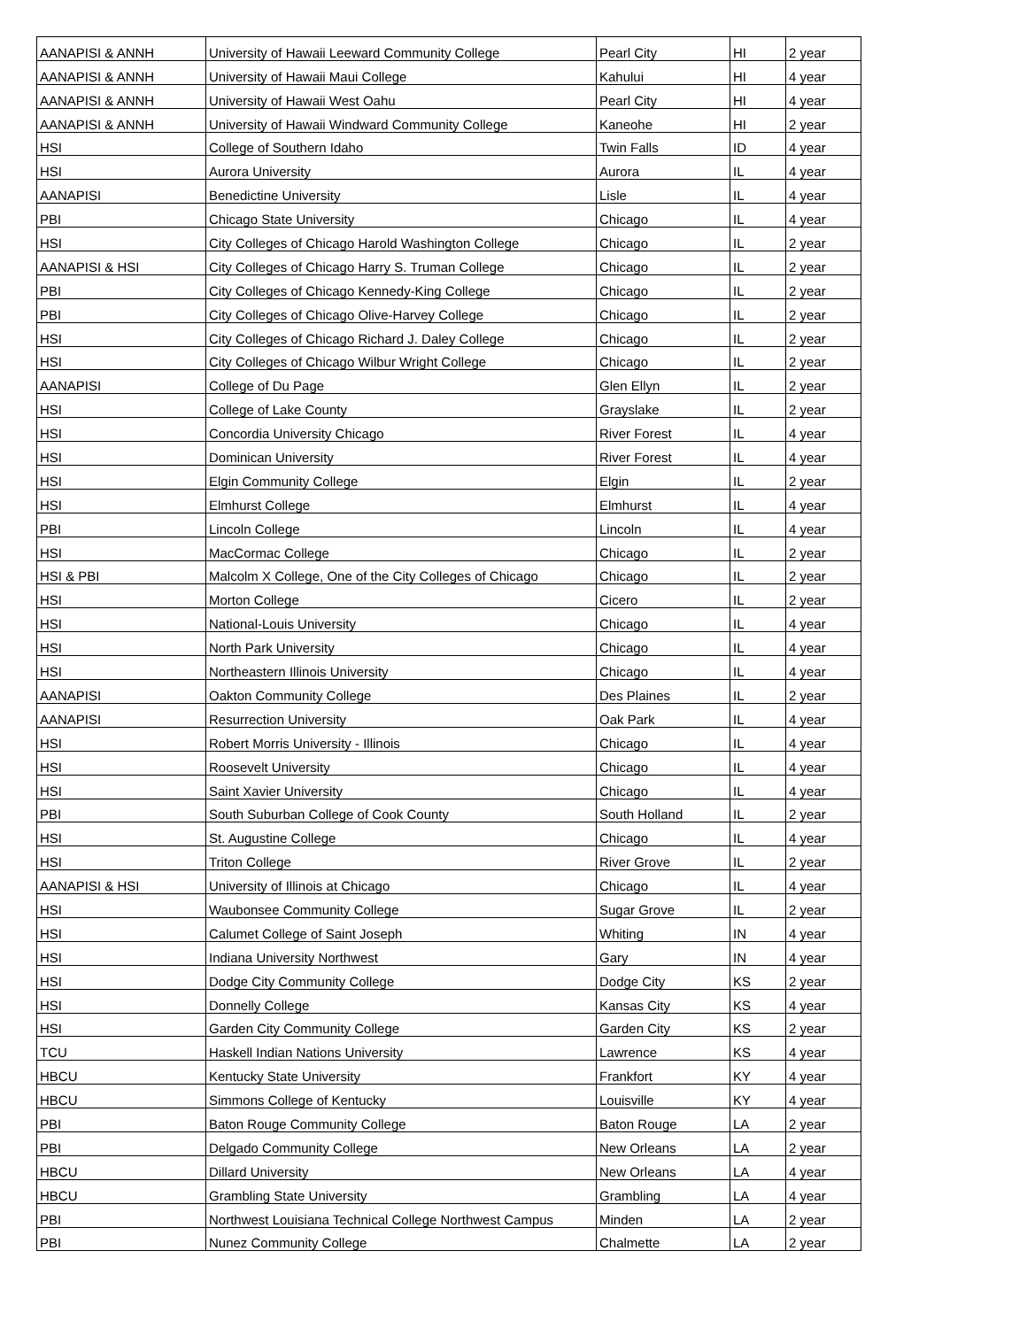| AANAPISI & ANNH | University of Hawaii Leeward Community College | Pearl City | HI | 2 year |
| AANAPISI & ANNH | University of Hawaii Maui College | Kahului | HI | 4 year |
| AANAPISI & ANNH | University of Hawaii West Oahu | Pearl City | HI | 4 year |
| AANAPISI & ANNH | University of Hawaii Windward Community College | Kaneohe | HI | 2 year |
| HSI | College of Southern Idaho | Twin Falls | ID | 4 year |
| HSI | Aurora University | Aurora | IL | 4 year |
| AANAPISI | Benedictine University | Lisle | IL | 4 year |
| PBI | Chicago State University | Chicago | IL | 4 year |
| HSI | City Colleges of Chicago Harold Washington College | Chicago | IL | 2 year |
| AANAPISI & HSI | City Colleges of Chicago Harry S. Truman College | Chicago | IL | 2 year |
| PBI | City Colleges of Chicago Kennedy-King College | Chicago | IL | 2 year |
| PBI | City Colleges of Chicago Olive-Harvey College | Chicago | IL | 2 year |
| HSI | City Colleges of Chicago Richard J. Daley College | Chicago | IL | 2 year |
| HSI | City Colleges of Chicago Wilbur Wright College | Chicago | IL | 2 year |
| AANAPISI | College of Du Page | Glen Ellyn | IL | 2 year |
| HSI | College of Lake County | Grayslake | IL | 2 year |
| HSI | Concordia University Chicago | River Forest | IL | 4 year |
| HSI | Dominican University | River Forest | IL | 4 year |
| HSI | Elgin Community College | Elgin | IL | 2 year |
| HSI | Elmhurst College | Elmhurst | IL | 4 year |
| PBI | Lincoln College | Lincoln | IL | 4 year |
| HSI | MacCormac College | Chicago | IL | 2 year |
| HSI & PBI | Malcolm X College, One of the City Colleges of Chicago | Chicago | IL | 2 year |
| HSI | Morton College | Cicero | IL | 2 year |
| HSI | National-Louis University | Chicago | IL | 4 year |
| HSI | North Park University | Chicago | IL | 4 year |
| HSI | Northeastern Illinois University | Chicago | IL | 4 year |
| AANAPISI | Oakton Community College | Des Plaines | IL | 2 year |
| AANAPISI | Resurrection University | Oak Park | IL | 4 year |
| HSI | Robert Morris University - Illinois | Chicago | IL | 4 year |
| HSI | Roosevelt University | Chicago | IL | 4 year |
| HSI | Saint Xavier University | Chicago | IL | 4 year |
| PBI | South Suburban College of Cook County | South Holland | IL | 2 year |
| HSI | St. Augustine College | Chicago | IL | 4 year |
| HSI | Triton College | River Grove | IL | 2 year |
| AANAPISI & HSI | University of Illinois at Chicago | Chicago | IL | 4 year |
| HSI | Waubonsee Community College | Sugar Grove | IL | 2 year |
| HSI | Calumet College of Saint Joseph | Whiting | IN | 4 year |
| HSI | Indiana University Northwest | Gary | IN | 4 year |
| HSI | Dodge City Community College | Dodge City | KS | 2 year |
| HSI | Donnelly College | Kansas City | KS | 4 year |
| HSI | Garden City Community College | Garden City | KS | 2 year |
| TCU | Haskell Indian Nations University | Lawrence | KS | 4 year |
| HBCU | Kentucky State University | Frankfort | KY | 4 year |
| HBCU | Simmons College of Kentucky | Louisville | KY | 4 year |
| PBI | Baton Rouge Community College | Baton Rouge | LA | 2 year |
| PBI | Delgado Community College | New Orleans | LA | 2 year |
| HBCU | Dillard University | New Orleans | LA | 4 year |
| HBCU | Grambling State University | Grambling | LA | 4 year |
| PBI | Northwest Louisiana Technical College Northwest Campus | Minden | LA | 2 year |
| PBI | Nunez Community College | Chalmette | LA | 2 year |